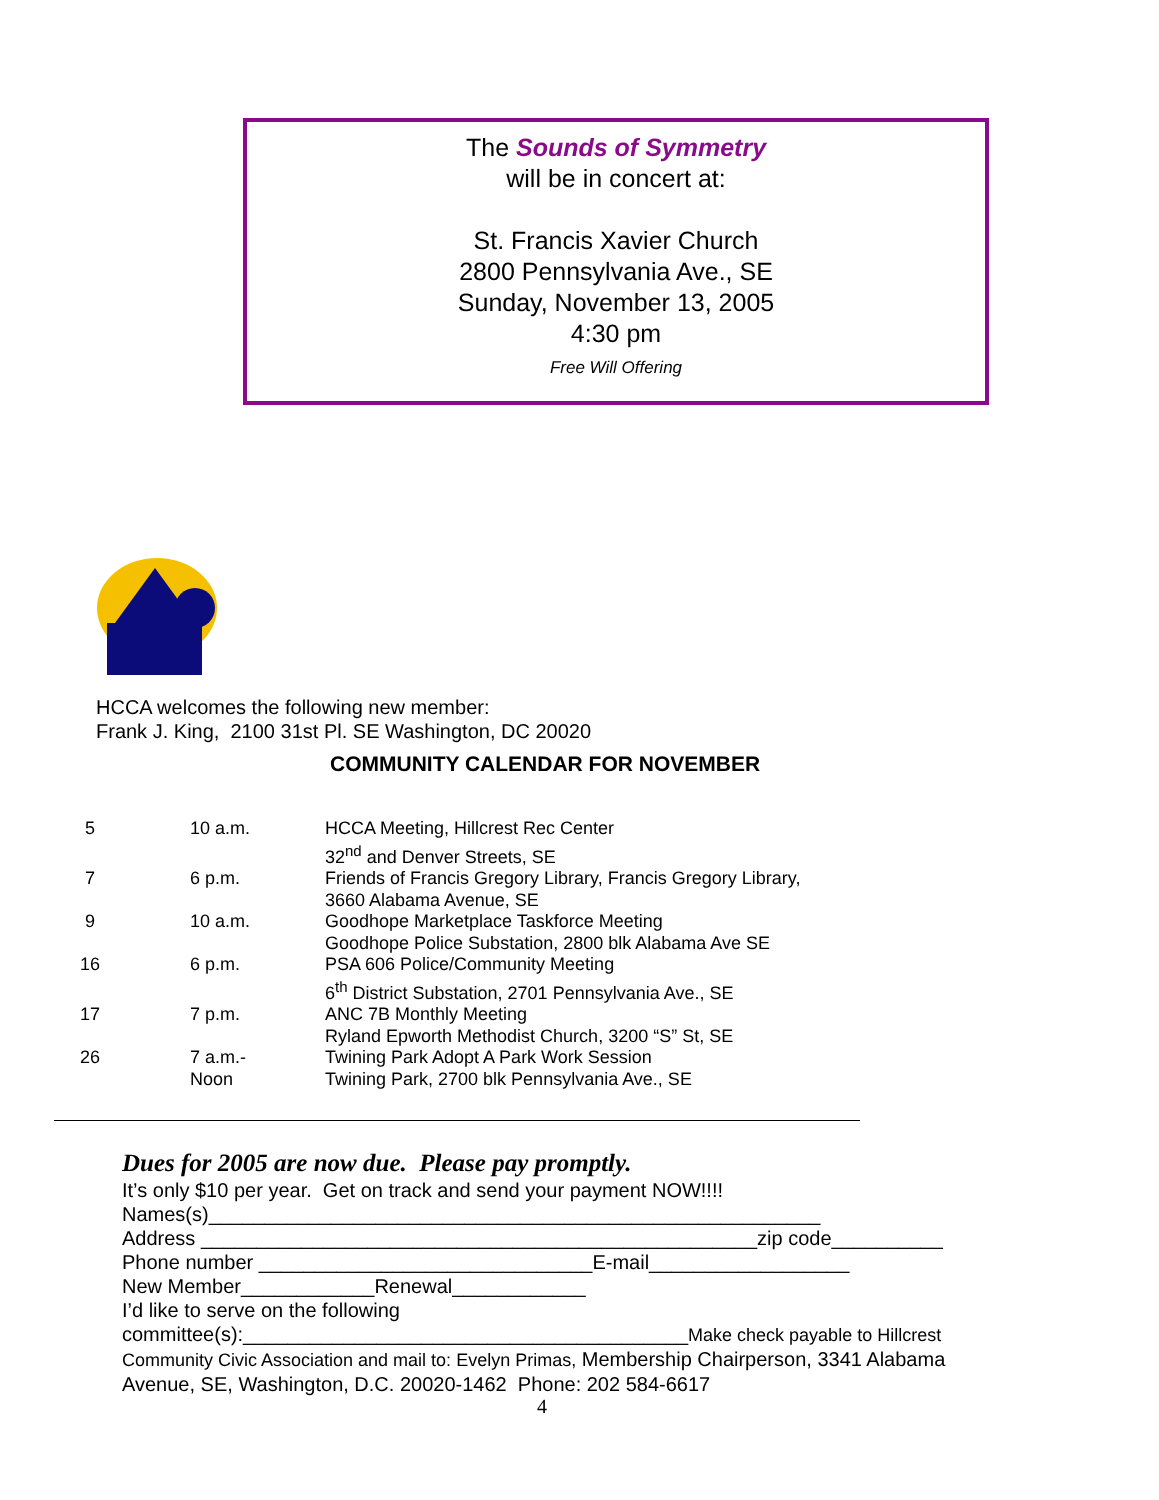The Sounds of Symmetry
will be in concert at:
St. Francis Xavier Church
2800 Pennsylvania Ave., SE
Sunday, November 13, 2005
4:30 pm
Free Will Offering
HCCA welcomes the following new member:
Frank J. King, 2100 31st Pl. SE Washington, DC 20020
COMMUNITY CALENDAR FOR NOVEMBER
| 5 | 10 a.m. | HCCA Meeting, Hillcrest Rec Center 32<sup>nd</sup> and Denver Streets, SE |
| 7 | 6 p.m. | Friends of Francis Gregory Library, Francis Gregory Library, 3660 Alabama Avenue, SE |
| 9 | 10 a.m. | Goodhope Marketplace Taskforce Meeting Goodhope Police Substation, 2800 blk Alabama Ave SE |
| 16 | 6 p.m. | PSA 606 Police/Community Meeting 6<sup>th</sup> District Substation, 2701 Pennsylvania Ave., SE |
| 17 | 7 p.m. | ANC 7B Monthly Meeting Ryland Epworth Methodist Church, 3200 “S” St, SE |
| 26 | 7 a.m.- Noon | Twining Park Adopt A Park Work Session Twining Park, 2700 blk Pennsylvania Ave., SE |
Dues for 2005 are now due. Please pay promptly.
It’s only $10 per year. Get on track and send your payment NOW!!!!
Names(s)_______________________________________________________
Address __________________________________________________zip code__________
Phone number ______________________________E-mail__________________
New Member____________Renewal____________
I’d like to serve on the following
committee(s):________________________________________Make check payable to Hillcrest Community Civic Association and mail to: Evelyn Primas, Membership Chairperson, 3341 Alabama Avenue, SE, Washington, D.C. 20020-1462 Phone: 202 584-6617
4